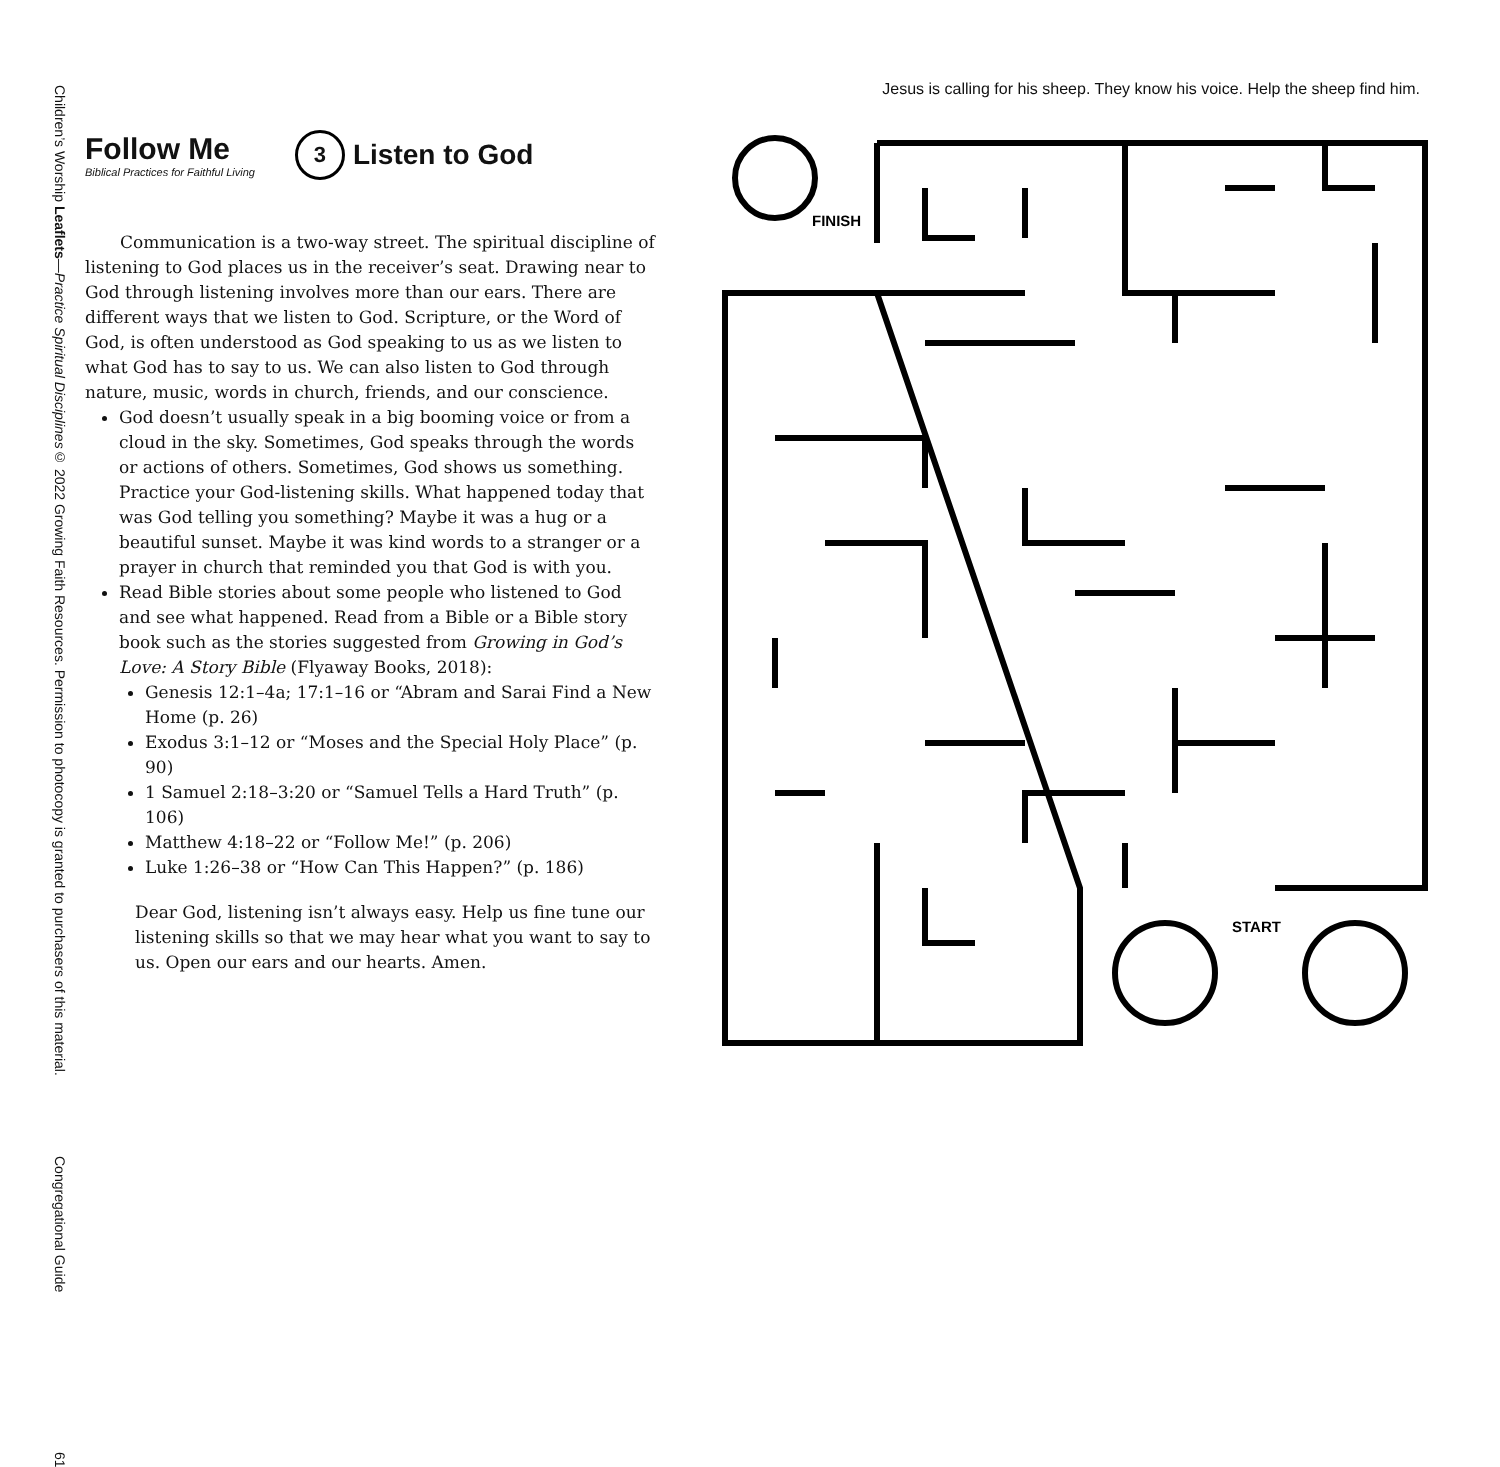Children’s Worship Leaflets—Practice Spiritual Disciplines
© 2022 Growing Faith Resources. Permission to photocopy is granted to purchasers of this material.
Congregational Guide
61
Follow Me
Biblical Practices for Faithful Living
3 Listen to God
Communication is a two-way street. The spiritual discipline of listening to God places us in the receiver’s seat. Drawing near to God through listening involves more than our ears. There are different ways that we listen to God. Scripture, or the Word of God, is often understood as God speaking to us as we listen to what God has to say to us. We can also listen to God through nature, music, words in church, friends, and our conscience.
God doesn’t usually speak in a big booming voice or from a cloud in the sky. Sometimes, God speaks through the words or actions of others. Sometimes, God shows us something. Practice your God-listening skills. What happened today that was God telling you something? Maybe it was a hug or a beautiful sunset. Maybe it was kind words to a stranger or a prayer in church that reminded you that God is with you.
Read Bible stories about some people who listened to God and see what happened. Read from a Bible or a Bible story book such as the stories suggested from Growing in God’s Love: A Story Bible (Flyaway Books, 2018):
Genesis 12:1–4a; 17:1–16 or “Abram and Sarai Find a New Home (p. 26)
Exodus 3:1–12 or “Moses and the Special Holy Place” (p. 90)
1 Samuel 2:18–3:20 or “Samuel Tells a Hard Truth” (p. 106)
Matthew 4:18–22 or “Follow Me!” (p. 206)
Luke 1:26–38 or “How Can This Happen?” (p. 186)
Dear God, listening isn’t always easy. Help us fine tune our listening skills so that we may hear what you want to say to us. Open our ears and our hearts. Amen.
Jesus is calling for his sheep. They know his voice. Help the sheep find him.
FINISH
START